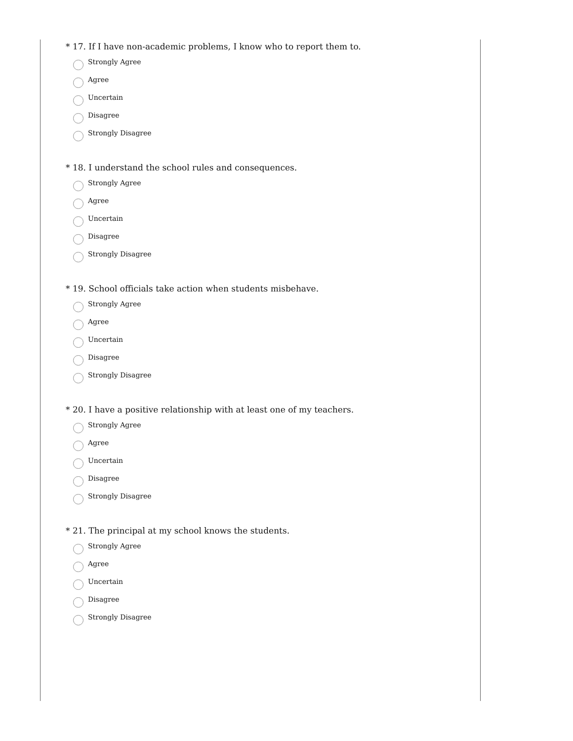* 17. If I have non-academic problems, I know who to report them to.
Strongly Agree
Agree
Uncertain
Disagree
Strongly Disagree
* 18. I understand the school rules and consequences.
Strongly Agree
Agree
Uncertain
Disagree
Strongly Disagree
* 19. School officials take action when students misbehave.
Strongly Agree
Agree
Uncertain
Disagree
Strongly Disagree
* 20. I have a positive relationship with at least one of my teachers.
Strongly Agree
Agree
Uncertain
Disagree
Strongly Disagree
* 21. The principal at my school knows the students.
Strongly Agree
Agree
Uncertain
Disagree
Strongly Disagree